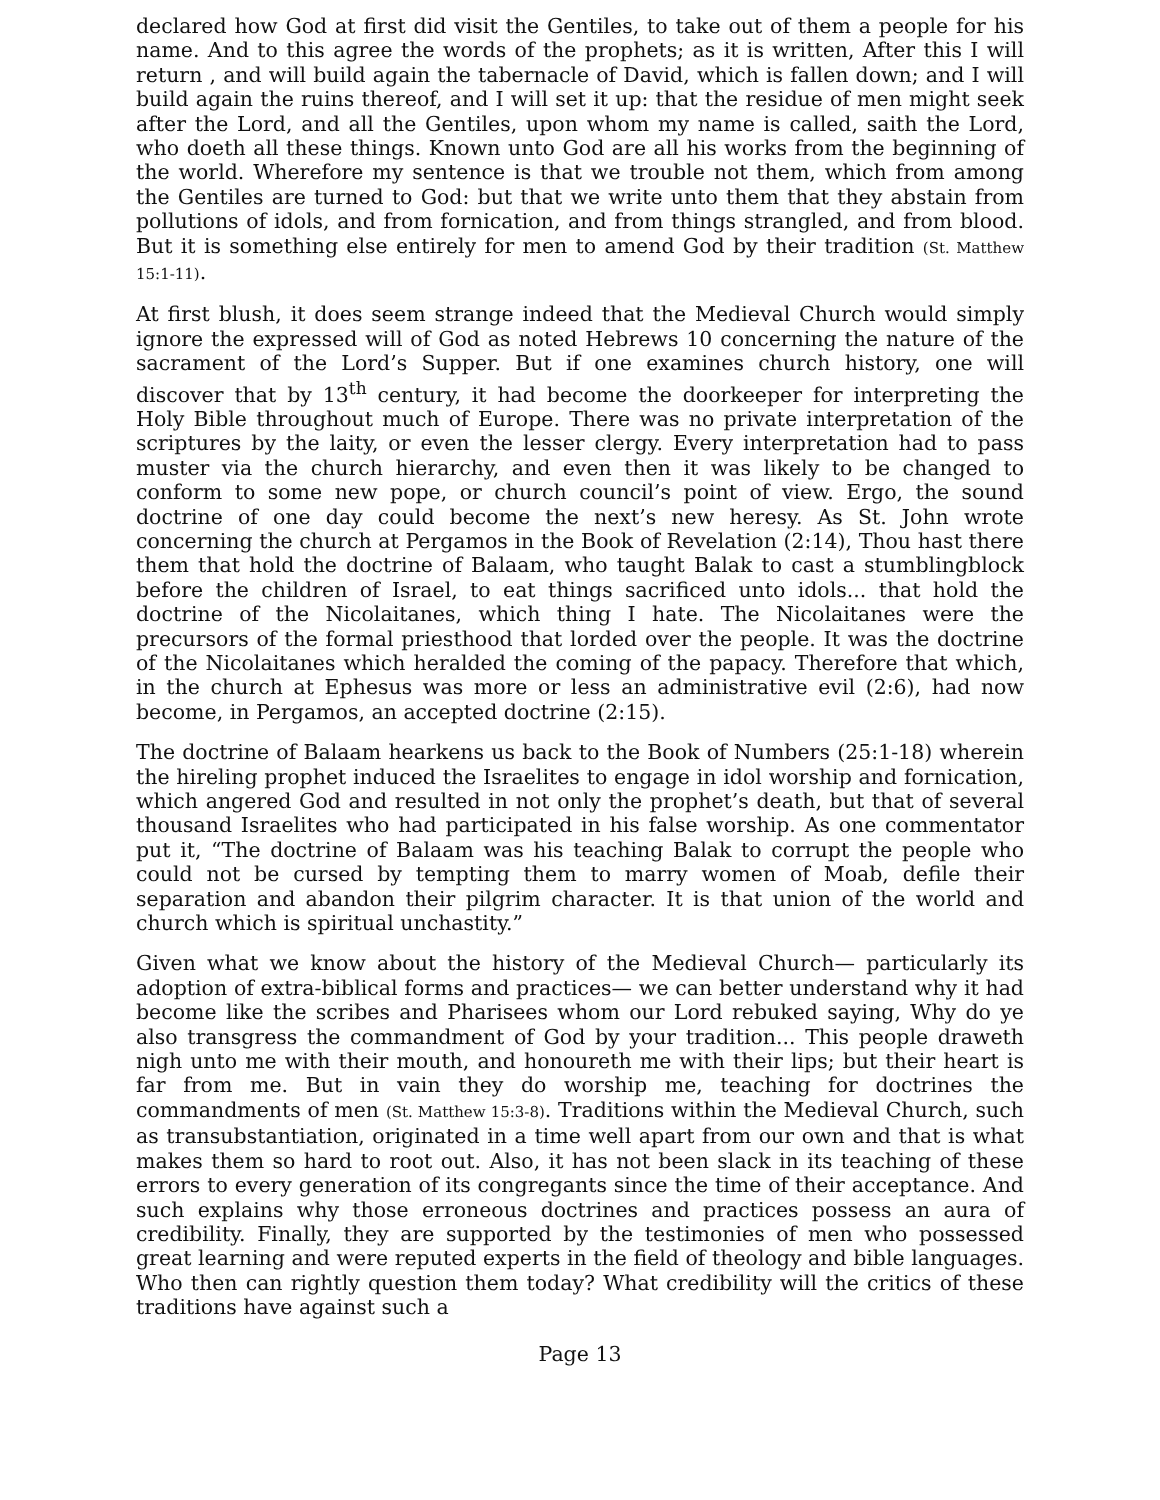declared how God at first did visit the Gentiles, to take out of them a people for his name. And to this agree the words of the prophets; as it is written, After this I will return , and will build again the tabernacle of David, which is fallen down; and I will build again the ruins thereof, and I will set it up: that the residue of men might seek after the Lord, and all the Gentiles, upon whom my name is called, saith the Lord, who doeth all these things. Known unto God are all his works from the beginning of the world. Wherefore my sentence is that we trouble not them, which from among the Gentiles are turned to God: but that we write unto them that they abstain from pollutions of idols, and from fornication, and from things strangled, and from blood. But it is something else entirely for men to amend God by their tradition (St. Matthew 15:1-11).
At first blush, it does seem strange indeed that the Medieval Church would simply ignore the expressed will of God as noted Hebrews 10 concerning the nature of the sacrament of the Lord’s Supper. But if one examines church history, one will discover that by 13<sup>th</sup> century, it had become the doorkeeper for interpreting the Holy Bible throughout much of Europe. There was no private interpretation of the scriptures by the laity, or even the lesser clergy. Every interpretation had to pass muster via the church hierarchy, and even then it was likely to be changed to conform to some new pope, or church council’s point of view. Ergo, the sound doctrine of one day could become the next’s new heresy. As St. John wrote concerning the church at Pergamos in the Book of Revelation (2:14), Thou hast there them that hold the doctrine of Balaam, who taught Balak to cast a stumblingblock before the children of Israel, to eat things sacrificed unto idols... that hold the doctrine of the Nicolaitanes, which thing I hate. The Nicolaitanes were the precursors of the formal priesthood that lorded over the people. It was the doctrine of the Nicolaitanes which heralded the coming of the papacy. Therefore that which, in the church at Ephesus was more or less an administrative evil (2:6), had now become, in Pergamos, an accepted doctrine (2:15).
The doctrine of Balaam hearkens us back to the Book of Numbers (25:1-18) wherein the hireling prophet induced the Israelites to engage in idol worship and fornication, which angered God and resulted in not only the prophet’s death, but that of several thousand Israelites who had participated in his false worship. As one commentator put it, “The doctrine of Balaam was his teaching Balak to corrupt the people who could not be cursed by tempting them to marry women of Moab, defile their separation and abandon their pilgrim character. It is that union of the world and church which is spiritual unchastity.”
Given what we know about the history of the Medieval Church— particularly its adoption of extra-biblical forms and practices— we can better understand why it had become like the scribes and Pharisees whom our Lord rebuked saying, Why do ye also transgress the commandment of God by your tradition... This people draweth nigh unto me with their mouth, and honoureth me with their lips; but their heart is far from me. But in vain they do worship me, teaching for doctrines the commandments of men (St. Matthew 15:3-8). Traditions within the Medieval Church, such as transubstantiation, originated in a time well apart from our own and that is what makes them so hard to root out. Also, it has not been slack in its teaching of these errors to every generation of its congregants since the time of their acceptance. And such explains why those erroneous doctrines and practices possess an aura of credibility. Finally, they are supported by the testimonies of men who possessed great learning and were reputed experts in the field of theology and bible languages. Who then can rightly question them today? What credibility will the critics of these traditions have against such a
Page 13